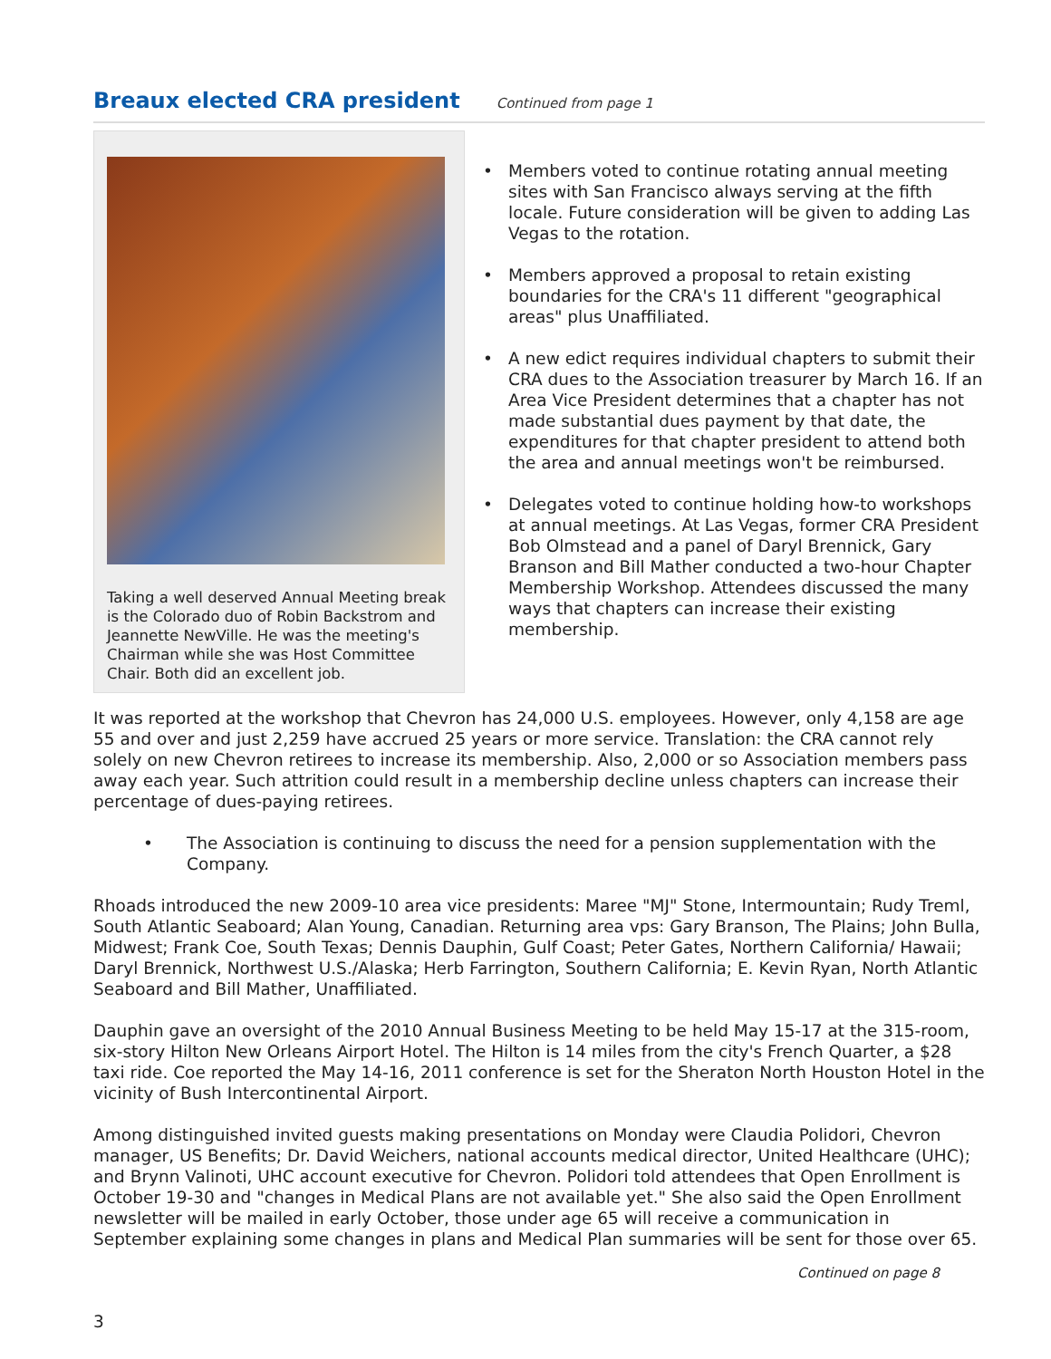Breaux elected CRA president
Continued from page 1
Taking a well deserved Annual Meeting break is the Colorado duo of Robin Backstrom and Jeannette NewVille. He was the meeting's Chairman while she was Host Committee Chair. Both did an excellent job.
• Members voted to continue rotating annual meeting sites with San Francisco always serving at the fifth locale. Future consideration will be given to adding Las Vegas to the rotation.
• Members approved a proposal to retain existing boundaries for the CRA's 11 different "geographical areas" plus Unaffiliated.
• A new edict requires individual chapters to submit their CRA dues to the Association treasurer by March 16. If an Area Vice President determines that a chapter has not made substantial dues payment by that date, the expenditures for that chapter president to attend both the area and annual meetings won't be reimbursed.
• Delegates voted to continue holding how-to workshops at annual meetings. At Las Vegas, former CRA President Bob Olmstead and a panel of Daryl Brennick, Gary Branson and Bill Mather conducted a two-hour Chapter Membership Workshop. Attendees discussed the many ways that chapters can increase their existing membership.
It was reported at the workshop that Chevron has 24,000 U.S. employees. However, only 4,158 are age 55 and over and just 2,259 have accrued 25 years or more service. Translation: the CRA cannot rely solely on new Chevron retirees to increase its membership. Also, 2,000 or so Association members pass away each year. Such attrition could result in a membership decline unless chapters can increase their percentage of dues-paying retirees.
• The Association is continuing to discuss the need for a pension supplementation with the Company.
Rhoads introduced the new 2009-10 area vice presidents: Maree "MJ" Stone, Intermountain; Rudy Treml, South Atlantic Seaboard; Alan Young, Canadian. Returning area vps: Gary Branson, The Plains; John Bulla, Midwest; Frank Coe, South Texas; Dennis Dauphin, Gulf Coast; Peter Gates, Northern California/ Hawaii; Daryl Brennick, Northwest U.S./Alaska; Herb Farrington, Southern California; E. Kevin Ryan, North Atlantic Seaboard and Bill Mather, Unaffiliated.
Dauphin gave an oversight of the 2010 Annual Business Meeting to be held May 15-17 at the 315-room, six-story Hilton New Orleans Airport Hotel. The Hilton is 14 miles from the city's French Quarter, a $28 taxi ride. Coe reported the May 14-16, 2011 conference is set for the Sheraton North Houston Hotel in the vicinity of Bush Intercontinental Airport.
Among distinguished invited guests making presentations on Monday were Claudia Polidori, Chevron manager, US Benefits; Dr. David Weichers, national accounts medical director, United Healthcare (UHC); and Brynn Valinoti, UHC account executive for Chevron. Polidori told attendees that Open Enrollment is October 19-30 and "changes in Medical Plans are not available yet." She also said the Open Enrollment newsletter will be mailed in early October, those under age 65 will receive a communication in September explaining some changes in plans and Medical Plan summaries will be sent for those over 65.
Continued on page 8
3